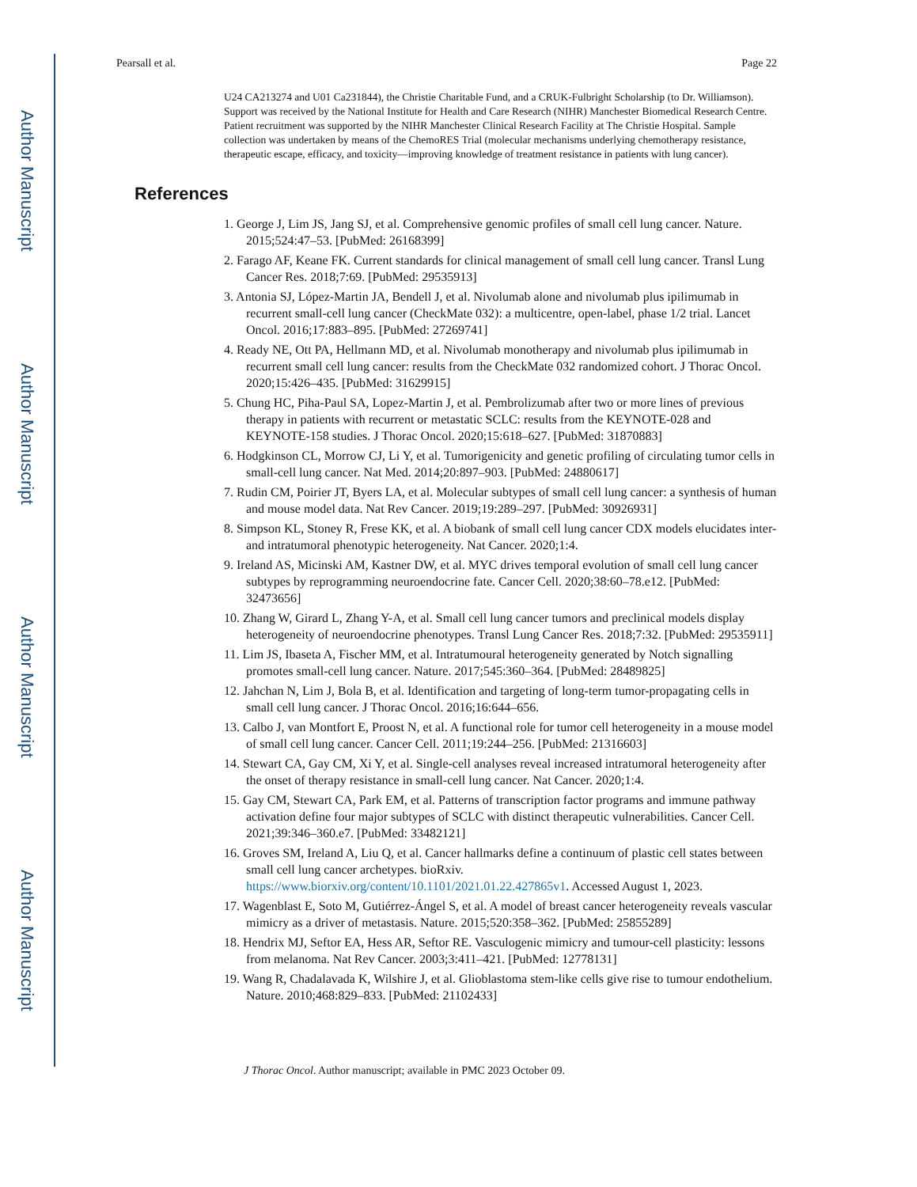Author Manuscript
Author Manuscript
Author Manuscript
Author Manuscript
Pearsall et al. Page 22
U24 CA213274 and U01 Ca231844), the Christie Charitable Fund, and a CRUK-Fulbright Scholarship (to Dr. Williamson). Support was received by the National Institute for Health and Care Research (NIHR) Manchester Biomedical Research Centre. Patient recruitment was supported by the NIHR Manchester Clinical Research Facility at The Christie Hospital. Sample collection was undertaken by means of the ChemoRES Trial (molecular mechanisms underlying chemotherapy resistance, therapeutic escape, efficacy, and toxicity—improving knowledge of treatment resistance in patients with lung cancer).
References
1. George J, Lim JS, Jang SJ, et al. Comprehensive genomic profiles of small cell lung cancer. Nature. 2015;524:47–53. [PubMed: 26168399]
2. Farago AF, Keane FK. Current standards for clinical management of small cell lung cancer. Transl Lung Cancer Res. 2018;7:69. [PubMed: 29535913]
3. Antonia SJ, López-Martin JA, Bendell J, et al. Nivolumab alone and nivolumab plus ipilimumab in recurrent small-cell lung cancer (CheckMate 032): a multicentre, open-label, phase 1/2 trial. Lancet Oncol. 2016;17:883–895. [PubMed: 27269741]
4. Ready NE, Ott PA, Hellmann MD, et al. Nivolumab monotherapy and nivolumab plus ipilimumab in recurrent small cell lung cancer: results from the CheckMate 032 randomized cohort. J Thorac Oncol. 2020;15:426–435. [PubMed: 31629915]
5. Chung HC, Piha-Paul SA, Lopez-Martin J, et al. Pembrolizumab after two or more lines of previous therapy in patients with recurrent or metastatic SCLC: results from the KEYNOTE-028 and KEYNOTE-158 studies. J Thorac Oncol. 2020;15:618–627. [PubMed: 31870883]
6. Hodgkinson CL, Morrow CJ, Li Y, et al. Tumorigenicity and genetic profiling of circulating tumor cells in small-cell lung cancer. Nat Med. 2014;20:897–903. [PubMed: 24880617]
7. Rudin CM, Poirier JT, Byers LA, et al. Molecular subtypes of small cell lung cancer: a synthesis of human and mouse model data. Nat Rev Cancer. 2019;19:289–297. [PubMed: 30926931]
8. Simpson KL, Stoney R, Frese KK, et al. A biobank of small cell lung cancer CDX models elucidates inter- and intratumoral phenotypic heterogeneity. Nat Cancer. 2020;1:4.
9. Ireland AS, Micinski AM, Kastner DW, et al. MYC drives temporal evolution of small cell lung cancer subtypes by reprogramming neuroendocrine fate. Cancer Cell. 2020;38:60–78.e12. [PubMed: 32473656]
10. Zhang W, Girard L, Zhang Y-A, et al. Small cell lung cancer tumors and preclinical models display heterogeneity of neuroendocrine phenotypes. Transl Lung Cancer Res. 2018;7:32. [PubMed: 29535911]
11. Lim JS, Ibaseta A, Fischer MM, et al. Intratumoural heterogeneity generated by Notch signalling promotes small-cell lung cancer. Nature. 2017;545:360–364. [PubMed: 28489825]
12. Jahchan N, Lim J, Bola B, et al. Identification and targeting of long-term tumor-propagating cells in small cell lung cancer. J Thorac Oncol. 2016;16:644–656.
13. Calbo J, van Montfort E, Proost N, et al. A functional role for tumor cell heterogeneity in a mouse model of small cell lung cancer. Cancer Cell. 2011;19:244–256. [PubMed: 21316603]
14. Stewart CA, Gay CM, Xi Y, et al. Single-cell analyses reveal increased intratumoral heterogeneity after the onset of therapy resistance in small-cell lung cancer. Nat Cancer. 2020;1:4.
15. Gay CM, Stewart CA, Park EM, et al. Patterns of transcription factor programs and immune pathway activation define four major subtypes of SCLC with distinct therapeutic vulnerabilities. Cancer Cell. 2021;39:346–360.e7. [PubMed: 33482121]
16. Groves SM, Ireland A, Liu Q, et al. Cancer hallmarks define a continuum of plastic cell states between small cell lung cancer archetypes. bioRxiv. https://www.biorxiv.org/content/10.1101/2021.01.22.427865v1. Accessed August 1, 2023.
17. Wagenblast E, Soto M, Gutiérrez-Ángel S, et al. A model of breast cancer heterogeneity reveals vascular mimicry as a driver of metastasis. Nature. 2015;520:358–362. [PubMed: 25855289]
18. Hendrix MJ, Seftor EA, Hess AR, Seftor RE. Vasculogenic mimicry and tumour-cell plasticity: lessons from melanoma. Nat Rev Cancer. 2003;3:411–421. [PubMed: 12778131]
19. Wang R, Chadalavada K, Wilshire J, et al. Glioblastoma stem-like cells give rise to tumour endothelium. Nature. 2010;468:829–833. [PubMed: 21102433]
J Thorac Oncol. Author manuscript; available in PMC 2023 October 09.